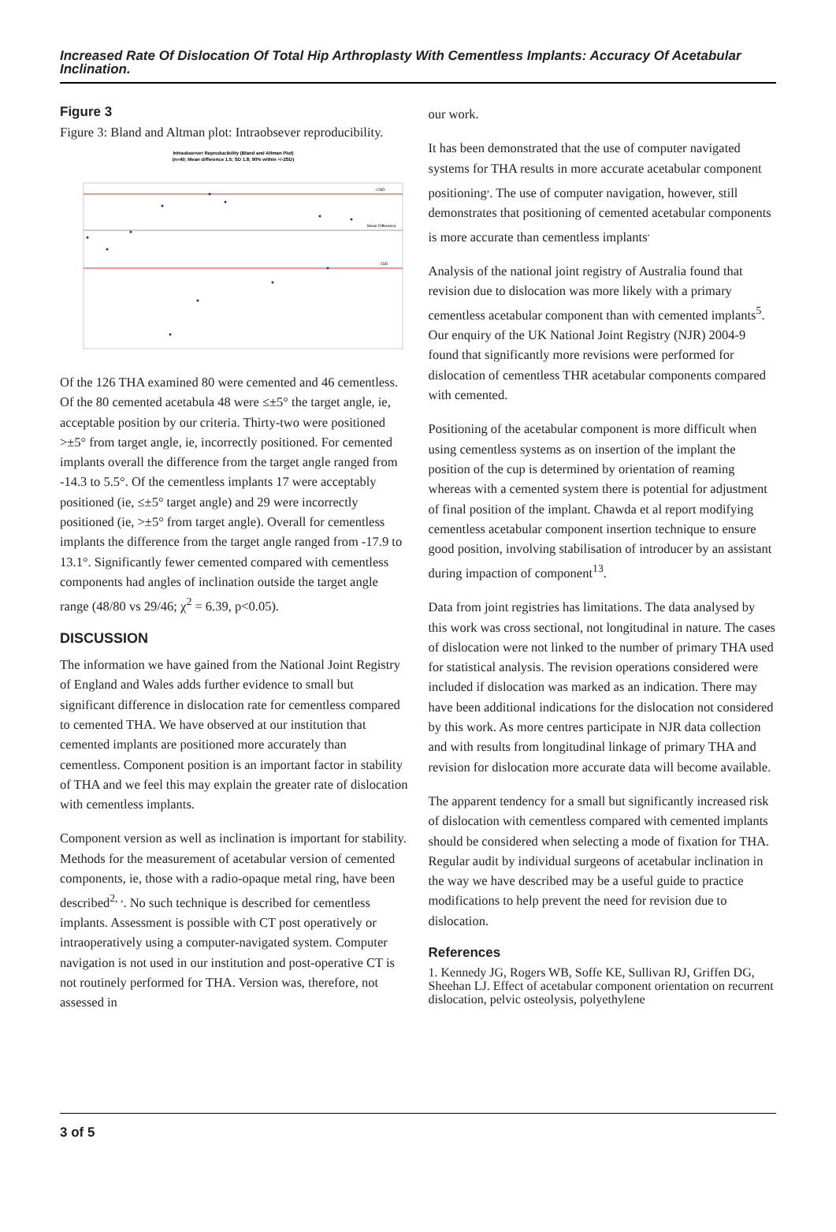Increased Rate Of Dislocation Of Total Hip Arthroplasty With Cementless Implants: Accuracy Of Acetabular Inclination.
Figure 3
Figure 3: Bland and Altman plot: Intraobsever reproducibility.
Intraobserver Reproducibility (Bland and Altman Plot)
(n=40; Mean difference 1.5; SD 1.8; 90% within +/-2SD)
+2SD
Mean Difference
-2SD
Of the 126 THA examined 80 were cemented and 46 cementless. Of the 80 cemented acetabula 48 were ≤±5° the target angle, ie, acceptable position by our criteria. Thirty-two were positioned >±5° from target angle, ie, incorrectly positioned. For cemented implants overall the difference from the target angle ranged from -14.3 to 5.5°. Of the cementless implants 17 were acceptably positioned (ie, ≤±5° target angle) and 29 were incorrectly positioned (ie, >±5° from target angle). Overall for cementless implants the difference from the target angle ranged from -17.9 to 13.1°. Significantly fewer cemented compared with cementless components had angles of inclination outside the target angle range (48/80 vs 29/46; χ<sup>2</sup> = 6.39, p<0.05).
DISCUSSION
The information we have gained from the National Joint Registry of England and Wales adds further evidence to small but significant difference in dislocation rate for cementless compared to cemented THA. We have observed at our institution that cemented implants are positioned more accurately than cementless. Component position is an important factor in stability of THA and we feel this may explain the greater rate of dislocation with cementless implants.
Component version as well as inclination is important for stability. Methods for the measurement of acetabular version of cemented components, ie, those with a radio-opaque metal ring, have been described<sup>2, ,</sup>. No such technique is described for cementless implants. Assessment is possible with CT post operatively or intraoperatively using a computer-navigated system. Computer navigation is not used in our institution and post-operative CT is not routinely performed for THA. Version was, therefore, not assessed in
our work.
It has been demonstrated that the use of computer navigated systems for THA results in more accurate acetabular component positioning<sup>,</sup>. The use of computer navigation, however, still demonstrates that positioning of cemented acetabular components is more accurate than cementless implants<sup>.</sup>
Analysis of the national joint registry of Australia found that revision due to dislocation was more likely with a primary cementless acetabular component than with cemented implants<sup>5</sup>. Our enquiry of the UK National Joint Registry (NJR) 2004-9 found that significantly more revisions were performed for dislocation of cementless THR acetabular components compared with cemented.
Positioning of the acetabular component is more difficult when using cementless systems as on insertion of the implant the position of the cup is determined by orientation of reaming whereas with a cemented system there is potential for adjustment of final position of the implant. Chawda et al report modifying cementless acetabular component insertion technique to ensure good position, involving stabilisation of introducer by an assistant during impaction of component<sup>13</sup>.
Data from joint registries has limitations. The data analysed by this work was cross sectional, not longitudinal in nature. The cases of dislocation were not linked to the number of primary THA used for statistical analysis. The revision operations considered were included if dislocation was marked as an indication. There may have been additional indications for the dislocation not considered by this work. As more centres participate in NJR data collection and with results from longitudinal linkage of primary THA and revision for dislocation more accurate data will become available.
The apparent tendency for a small but significantly increased risk of dislocation with cementless compared with cemented implants should be considered when selecting a mode of fixation for THA. Regular audit by individual surgeons of acetabular inclination in the way we have described may be a useful guide to practice modifications to help prevent the need for revision due to dislocation.
References
1. Kennedy JG, Rogers WB, Soffe KE, Sullivan RJ, Griffen DG, Sheehan LJ. Effect of acetabular component orientation on recurrent dislocation, pelvic osteolysis, polyethylene
3 of 5